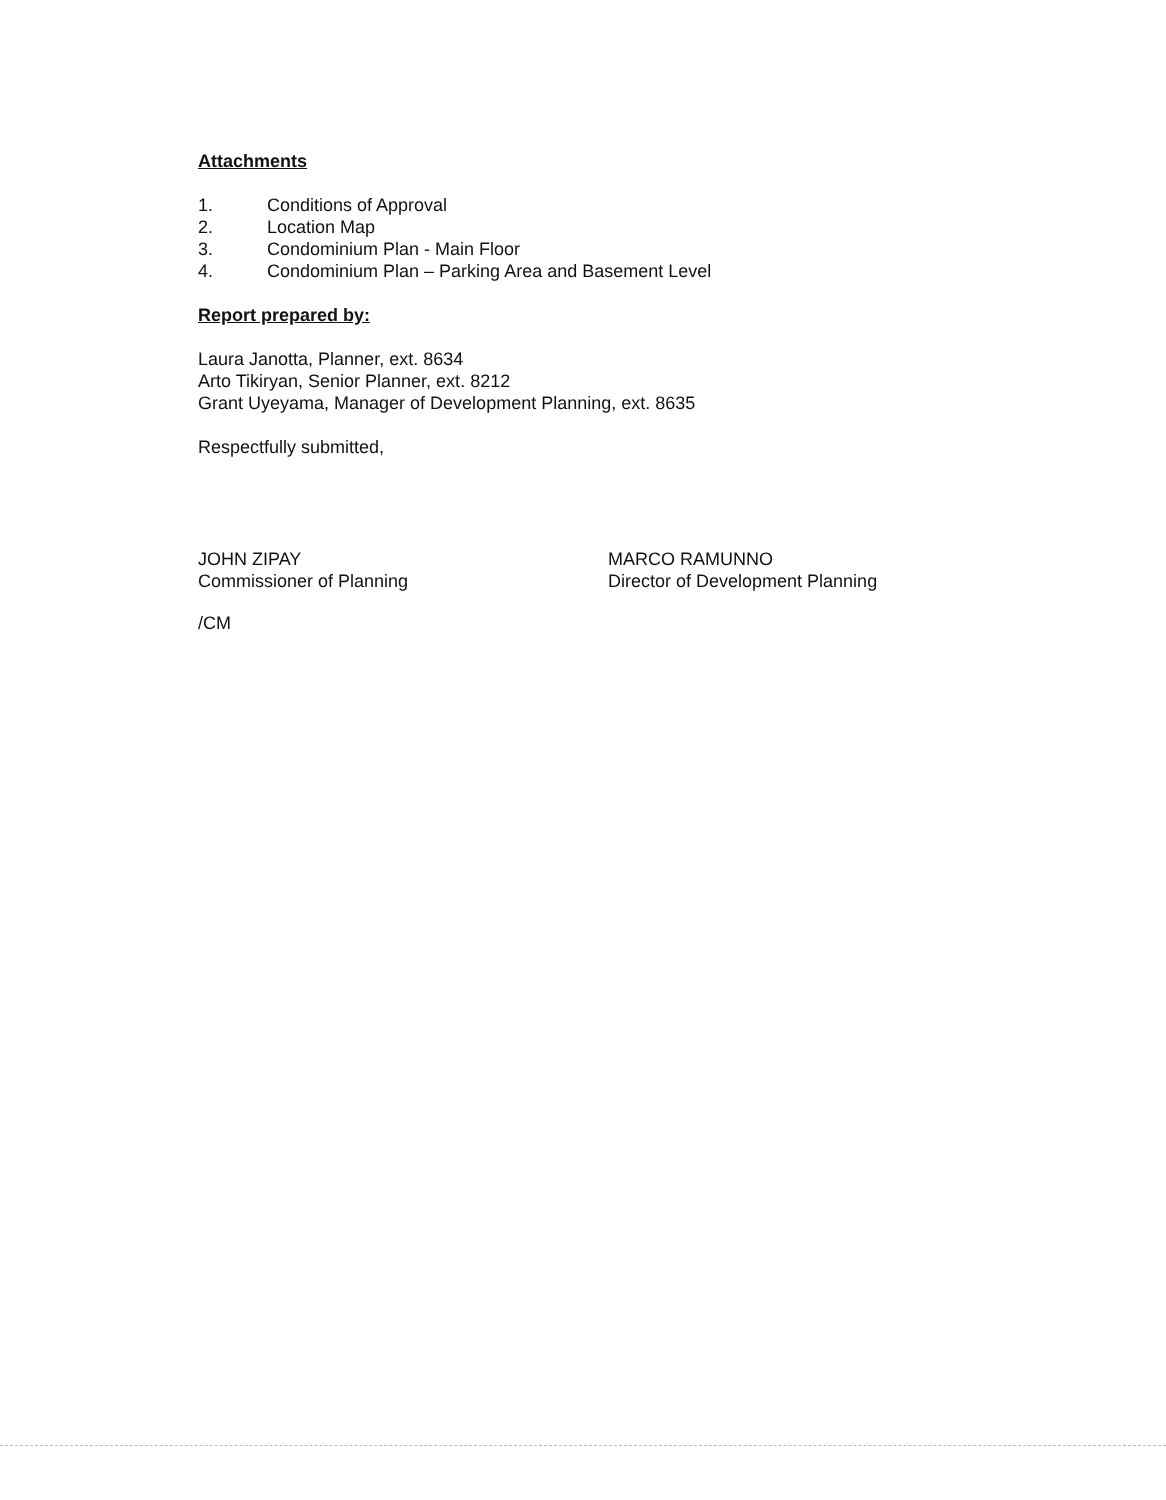Attachments
1. Conditions of Approval
2. Location Map
3. Condominium Plan - Main Floor
4. Condominium Plan – Parking Area and Basement Level
Report prepared by:
Laura Janotta, Planner, ext. 8634
Arto Tikiryan, Senior Planner, ext. 8212
Grant Uyeyama, Manager of Development Planning, ext. 8635
Respectfully submitted,
JOHN ZIPAY
Commissioner of Planning
MARCO RAMUNNO
Director of Development Planning
/CM